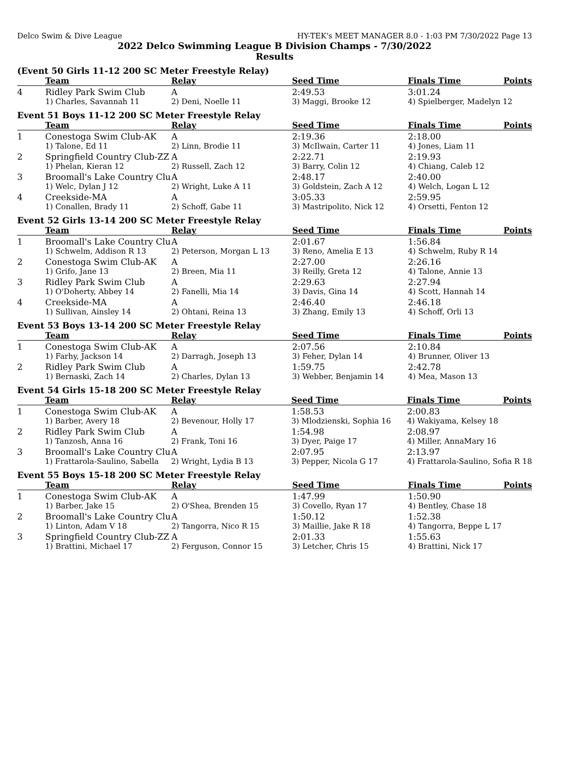Delco Swim & Dive League HY-TEK's MEET MANAGER 8.0 - 1:03 PM 7/30/2022 Page 13
2022 Delco Swimming League B Division Champs - 7/30/2022
Results
(Event 50 Girls 11-12 200 SC Meter Freestyle Relay)
| | Team | Relay | Seed Time | Finals Time | Points |
| --- | --- | --- | --- | --- | --- |
| 4 | Ridley Park Swim Club | A | 2:49.53 | 3:01.24 | |
| | 1) Charles, Savannah 11 | 2) Deni, Noelle 11 | 3) Maggi, Brooke 12 | 4) Spielberger, Madelyn 12 | |
Event 51 Boys 11-12 200 SC Meter Freestyle Relay
| | Team | Relay | Seed Time | Finals Time | Points |
| --- | --- | --- | --- | --- | --- |
| 1 | Conestoga Swim Club-AK | A | 2:19.36 | 2:18.00 | |
| | 1) Talone, Ed 11 | 2) Linn, Brodie 11 | 3) McIlwain, Carter 11 | 4) Jones, Liam 11 | |
| 2 | Springfield Country Club-ZZ | A | 2:22.71 | 2:19.93 | |
| | 1) Phelan, Kieran 12 | 2) Russell, Zach 12 | 3) Barry, Colin 12 | 4) Chiang, Caleb 12 | |
| 3 | Broomall's Lake Country Clu | A | 2:48.17 | 2:40.00 | |
| | 1) Welc, Dylan J 12 | 2) Wright, Luke A 11 | 3) Goldstein, Zach A 12 | 4) Welch, Logan L 12 | |
| 4 | Creekside-MA | A | 3:05.33 | 2:59.95 | |
| | 1) Conallen, Brady 11 | 2) Schoff, Gabe 11 | 3) Mastripolito, Nick 12 | 4) Orsetti, Fenton 12 | |
Event 52 Girls 13-14 200 SC Meter Freestyle Relay
| | Team | Relay | Seed Time | Finals Time | Points |
| --- | --- | --- | --- | --- | --- |
| 1 | Broomall's Lake Country Clu | A | 2:01.67 | 1:56.84 | |
| | 1) Schwelm, Addison R 13 | 2) Peterson, Morgan L 13 | 3) Reno, Amelia E 13 | 4) Schwelm, Ruby R 14 | |
| 2 | Conestoga Swim Club-AK | A | 2:27.00 | 2:26.16 | |
| | 1) Grifo, Jane 13 | 2) Breen, Mia 11 | 3) Reilly, Greta 12 | 4) Talone, Annie 13 | |
| 3 | Ridley Park Swim Club | A | 2:29.63 | 2:27.94 | |
| | 1) O'Doherty, Abbey 14 | 2) Fanelli, Mia 14 | 3) Davis, Gina 14 | 4) Scott, Hannah 14 | |
| 4 | Creekside-MA | A | 2:46.40 | 2:46.18 | |
| | 1) Sullivan, Ainsley 14 | 2) Ohtani, Reina 13 | 3) Zhang, Emily 13 | 4) Schoff, Orli 13 | |
Event 53 Boys 13-14 200 SC Meter Freestyle Relay
| | Team | Relay | Seed Time | Finals Time | Points |
| --- | --- | --- | --- | --- | --- |
| 1 | Conestoga Swim Club-AK | A | 2:07.56 | 2:10.84 | |
| | 1) Farhy, Jackson 14 | 2) Darragh, Joseph 13 | 3) Feher, Dylan 14 | 4) Brunner, Oliver 13 | |
| 2 | Ridley Park Swim Club | A | 1:59.75 | 2:42.78 | |
| | 1) Bernaski, Zach 14 | 2) Charles, Dylan 13 | 3) Webber, Benjamin 14 | 4) Mea, Mason 13 | |
Event 54 Girls 15-18 200 SC Meter Freestyle Relay
| | Team | Relay | Seed Time | Finals Time | Points |
| --- | --- | --- | --- | --- | --- |
| 1 | Conestoga Swim Club-AK | A | 1:58.53 | 2:00.83 | |
| | 1) Barber, Avery 18 | 2) Bevenour, Holly 17 | 3) Mlodzienski, Sophia 16 | 4) Wakiyama, Kelsey 18 | |
| 2 | Ridley Park Swim Club | A | 1:54.98 | 2:08.97 | |
| | 1) Tanzosh, Anna 16 | 2) Frank, Toni 16 | 3) Dyer, Paige 17 | 4) Miller, AnnaMary 16 | |
| 3 | Broomall's Lake Country Clu | A | 2:07.95 | 2:13.97 | |
| | 1) Frattarola-Saulino, Sabella | 2) Wright, Lydia B 13 | 3) Pepper, Nicola G 17 | 4) Frattarola-Saulino, Sofia R 18 | |
Event 55 Boys 15-18 200 SC Meter Freestyle Relay
| | Team | Relay | Seed Time | Finals Time | Points |
| --- | --- | --- | --- | --- | --- |
| 1 | Conestoga Swim Club-AK | A | 1:47.99 | 1:50.90 | |
| | 1) Barber, Jake 15 | 2) O'Shea, Brenden 15 | 3) Covello, Ryan 17 | 4) Bentley, Chase 18 | |
| 2 | Broomall's Lake Country Clu | A | 1:50.12 | 1:52.38 | |
| | 1) Linton, Adam V 18 | 2) Tangorra, Nico R 15 | 3) Maillie, Jake R 18 | 4) Tangorra, Beppe L 17 | |
| 3 | Springfield Country Club-ZZ | A | 2:01.33 | 1:55.63 | |
| | 1) Brattini, Michael 17 | 2) Ferguson, Connor 15 | 3) Letcher, Chris 15 | 4) Brattini, Nick 17 | |